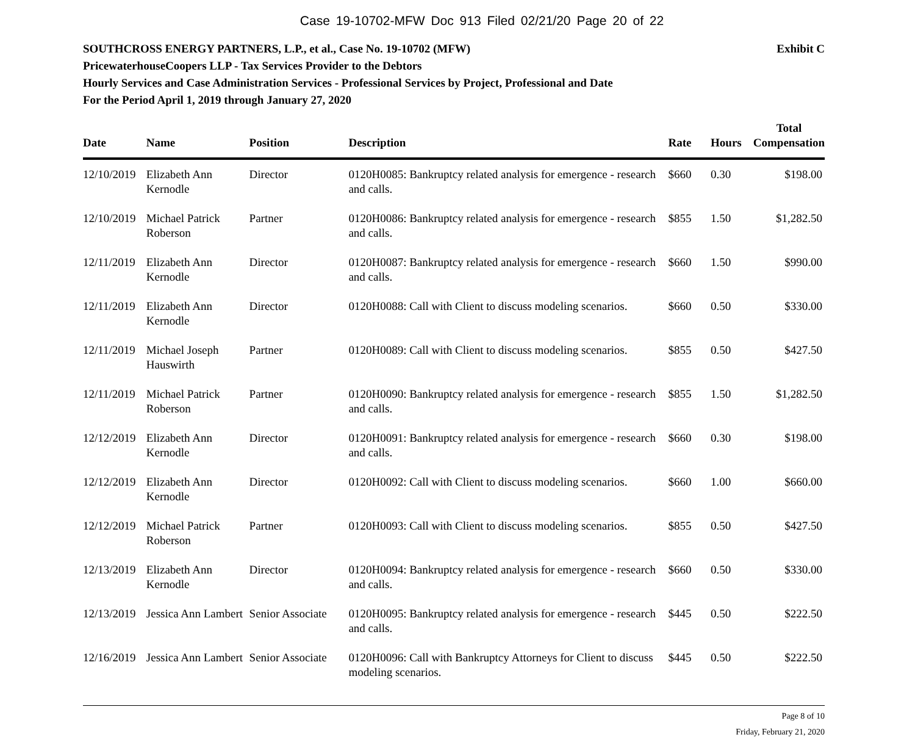Case 19-10702-MFW Doc 913 Filed 02/21/20 Page 20 of 22
SOUTHCROSS ENERGY PARTNERS, L.P., et al., Case No. 19-10702 (MFW) Exhibit C
PricewaterhouseCoopers LLP - Tax Services Provider to the Debtors
Hourly Services and Case Administration Services - Professional Services by Project, Professional and Date
For the Period April 1, 2019 through January 27, 2020
| Date | Name | Position | Description | Rate | Hours | Total Compensation |
| --- | --- | --- | --- | --- | --- | --- |
| 12/10/2019 | Elizabeth Ann Kernodle | Director | 0120H0085: Bankruptcy related analysis for emergence - research and calls. | $660 | 0.30 | $198.00 |
| 12/10/2019 | Michael Patrick Roberson | Partner | 0120H0086: Bankruptcy related analysis for emergence - research and calls. | $855 | 1.50 | $1,282.50 |
| 12/11/2019 | Elizabeth Ann Kernodle | Director | 0120H0087: Bankruptcy related analysis for emergence - research and calls. | $660 | 1.50 | $990.00 |
| 12/11/2019 | Elizabeth Ann Kernodle | Director | 0120H0088: Call with Client to discuss modeling scenarios. | $660 | 0.50 | $330.00 |
| 12/11/2019 | Michael Joseph Hauswirth | Partner | 0120H0089: Call with Client to discuss modeling scenarios. | $855 | 0.50 | $427.50 |
| 12/11/2019 | Michael Patrick Roberson | Partner | 0120H0090: Bankruptcy related analysis for emergence - research and calls. | $855 | 1.50 | $1,282.50 |
| 12/12/2019 | Elizabeth Ann Kernodle | Director | 0120H0091: Bankruptcy related analysis for emergence - research and calls. | $660 | 0.30 | $198.00 |
| 12/12/2019 | Elizabeth Ann Kernodle | Director | 0120H0092: Call with Client to discuss modeling scenarios. | $660 | 1.00 | $660.00 |
| 12/12/2019 | Michael Patrick Roberson | Partner | 0120H0093: Call with Client to discuss modeling scenarios. | $855 | 0.50 | $427.50 |
| 12/13/2019 | Elizabeth Ann Kernodle | Director | 0120H0094: Bankruptcy related analysis for emergence - research and calls. | $660 | 0.50 | $330.00 |
| 12/13/2019 | Jessica Ann Lambert | Senior Associate | 0120H0095: Bankruptcy related analysis for emergence - research and calls. | $445 | 0.50 | $222.50 |
| 12/16/2019 | Jessica Ann Lambert | Senior Associate | 0120H0096: Call with Bankruptcy Attorneys for Client to discuss modeling scenarios. | $445 | 0.50 | $222.50 |
Page 8 of 10
Friday, February 21, 2020